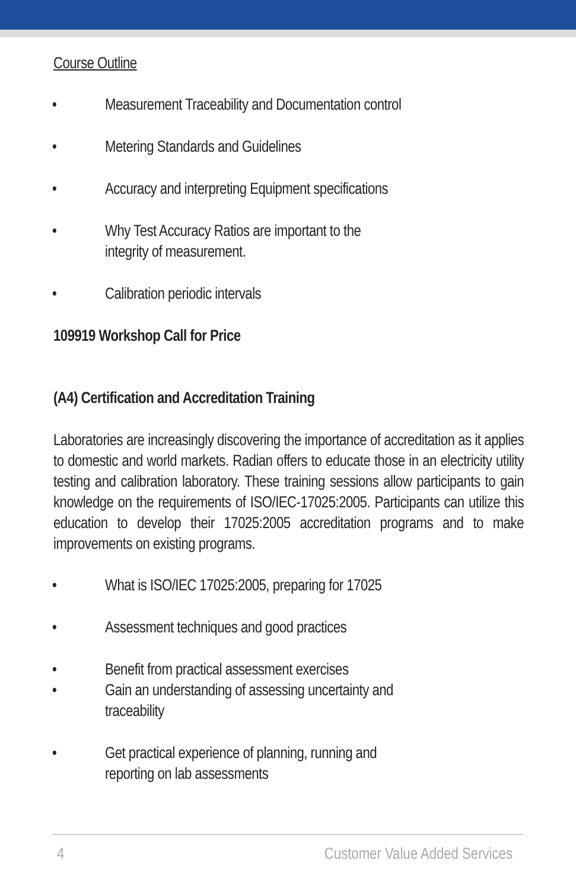Course Outline
• Measurement Traceability and Documentation control
• Metering Standards and Guidelines
• Accuracy and interpreting Equipment specifications
• Why Test Accuracy Ratios are important to the
integrity of measurement.
• Calibration periodic intervals
109919 Workshop Call for Price
(A4) Certification and Accreditation Training
Laboratories are increasingly discovering the importance of accreditation as it applies to domestic and world markets. Radian offers to educate those in an electricity utility testing and calibration laboratory. These training sessions allow participants to gain knowledge on the requirements of ISO/IEC-17025:2005. Participants can utilize this education to develop their 17025:2005 accreditation programs and to make improvements on existing programs.
• What is ISO/IEC 17025:2005, preparing for 17025
• Assessment techniques and good practices
• Benefit from practical assessment exercises
• Gain an understanding of assessing uncertainty and
traceability
• Get practical experience of planning, running and
reporting on lab assessments
4 Customer Value Added Services